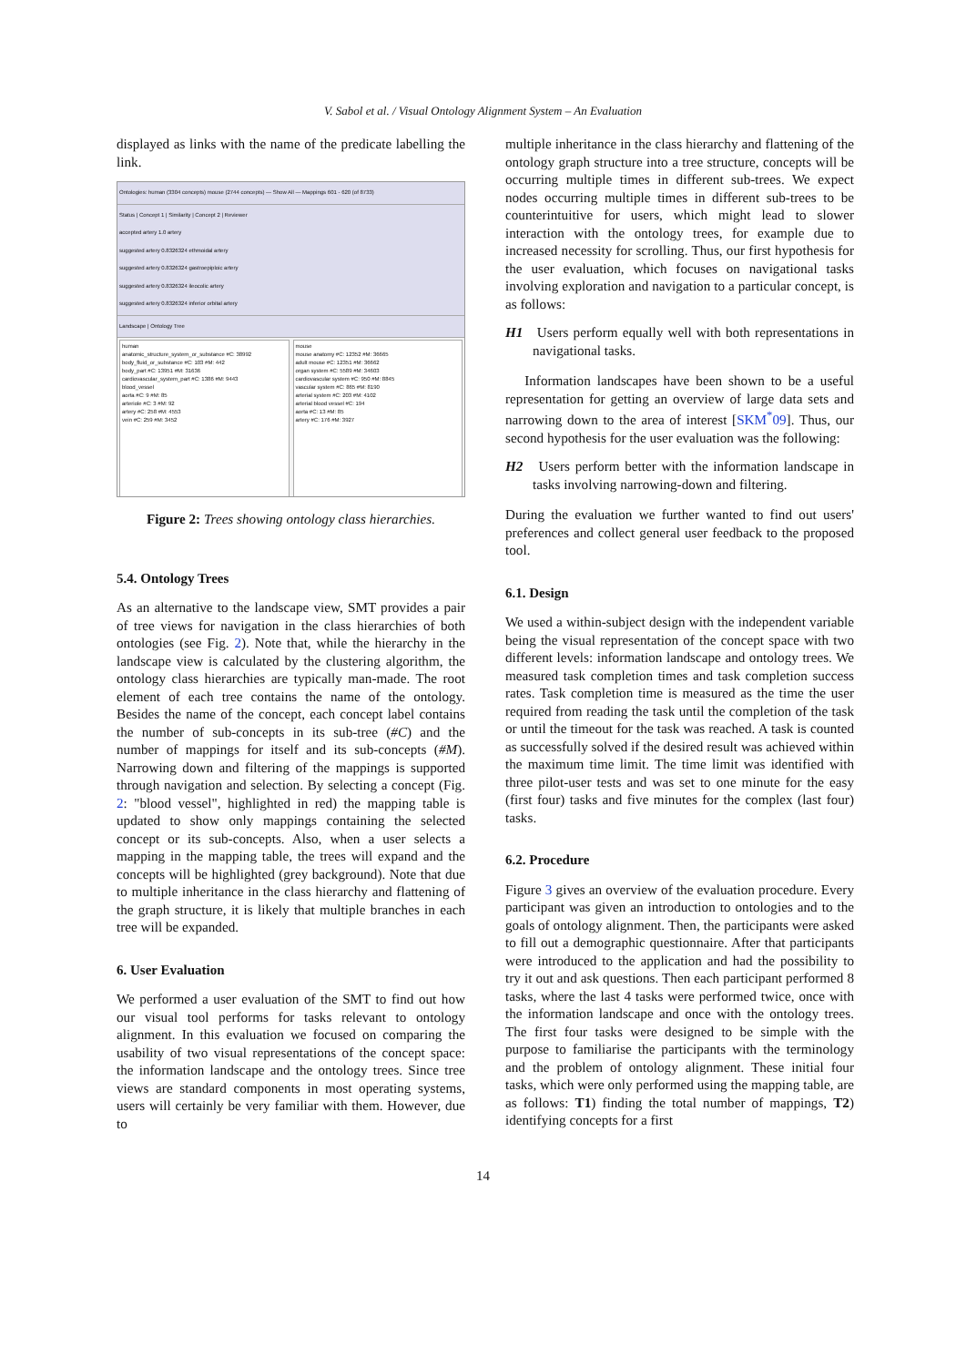V. Sabol et al. / Visual Ontology Alignment System – An Evaluation
displayed as links with the name of the predicate labelling the link.
Ontologies: human (3304 concepts) mouse (2744 concepts) — Show All — Mappings 601 - 620 (of 8733)
Status | Concept 1 | Similarity | Concept 2 | Reviewer
accepted artery 1.0 artery
suggested artery 0.8326324 ethmoidal artery
suggested artery 0.8326324 gastroepiploic artery
suggested artery 0.8326324 ileocolic artery
suggested artery 0.8326324 inferior orbital artery
Landscape | Ontology Tree
human
anatomic_structure_system_or_substance #C: 38992
body_fluid_or_substance #C: 103 #M: 442
body_part #C: 13951 #M: 31636
cardiovascular_system_part #C: 1386 #M: 9443
blood_vessel
aorta #C: 9 #M: 85
arteriole #C: 3 #M: 92
artery #C: 258 #M: 4553
vein #C: 259 #M: 3452
mouse
mouse anatomy #C: 12352 #M: 36665
adult mouse #C: 12351 #M: 36662
organ system #C: 5589 #M: 34603
cardiovascular system #C: 950 #M: 8845
vascular system #C: 865 #M: 8190
arterial system #C: 203 #M: 4102
arterial blood vessel #C: 194
aorta #C: 13 #M: 85
artery #C: 176 #M: 3927
Figure 2: Trees showing ontology class hierarchies.
5.4. Ontology Trees
As an alternative to the landscape view, SMT provides a pair of tree views for navigation in the class hierarchies of both ontologies (see Fig. 2). Note that, while the hierarchy in the landscape view is calculated by the clustering algorithm, the ontology class hierarchies are typically man-made. The root element of each tree contains the name of the ontology. Besides the name of the concept, each concept label contains the number of sub-concepts in its sub-tree (#C) and the number of mappings for itself and its sub-concepts (#M). Narrowing down and filtering of the mappings is supported through navigation and selection. By selecting a concept (Fig. 2: "blood vessel", highlighted in red) the mapping table is updated to show only mappings containing the selected concept or its sub-concepts. Also, when a user selects a mapping in the mapping table, the trees will expand and the concepts will be highlighted (grey background). Note that due to multiple inheritance in the class hierarchy and flattening of the graph structure, it is likely that multiple branches in each tree will be expanded.
6. User Evaluation
We performed a user evaluation of the SMT to find out how our visual tool performs for tasks relevant to ontology alignment. In this evaluation we focused on comparing the usability of two visual representations of the concept space: the information landscape and the ontology trees. Since tree views are standard components in most operating systems, users will certainly be very familiar with them. However, due to
multiple inheritance in the class hierarchy and flattening of the ontology graph structure into a tree structure, concepts will be occurring multiple times in different sub-trees. We expect nodes occurring multiple times in different sub-trees to be counterintuitive for users, which might lead to slower interaction with the ontology trees, for example due to increased necessity for scrolling. Thus, our first hypothesis for the user evaluation, which focuses on navigational tasks involving exploration and navigation to a particular concept, is as follows:
H1 Users perform equally well with both representations in navigational tasks.
Information landscapes have been shown to be a useful representation for getting an overview of large data sets and narrowing down to the area of interest [SKM<sup>*</sup>09]. Thus, our second hypothesis for the user evaluation was the following:
H2 Users perform better with the information landscape in tasks involving narrowing-down and filtering.
During the evaluation we further wanted to find out users' preferences and collect general user feedback to the proposed tool.
6.1. Design
We used a within-subject design with the independent variable being the visual representation of the concept space with two different levels: information landscape and ontology trees. We measured task completion times and task completion success rates. Task completion time is measured as the time the user required from reading the task until the completion of the task or until the timeout for the task was reached. A task is counted as successfully solved if the desired result was achieved within the maximum time limit. The time limit was identified with three pilot-user tests and was set to one minute for the easy (first four) tasks and five minutes for the complex (last four) tasks.
6.2. Procedure
Figure 3 gives an overview of the evaluation procedure. Every participant was given an introduction to ontologies and to the goals of ontology alignment. Then, the participants were asked to fill out a demographic questionnaire. After that participants were introduced to the application and had the possibility to try it out and ask questions. Then each participant performed 8 tasks, where the last 4 tasks were performed twice, once with the information landscape and once with the ontology trees. The first four tasks were designed to be simple with the purpose to familiarise the participants with the terminology and the problem of ontology alignment. These initial four tasks, which were only performed using the mapping table, are as follows: T1) finding the total number of mappings, T2) identifying concepts for a first
14